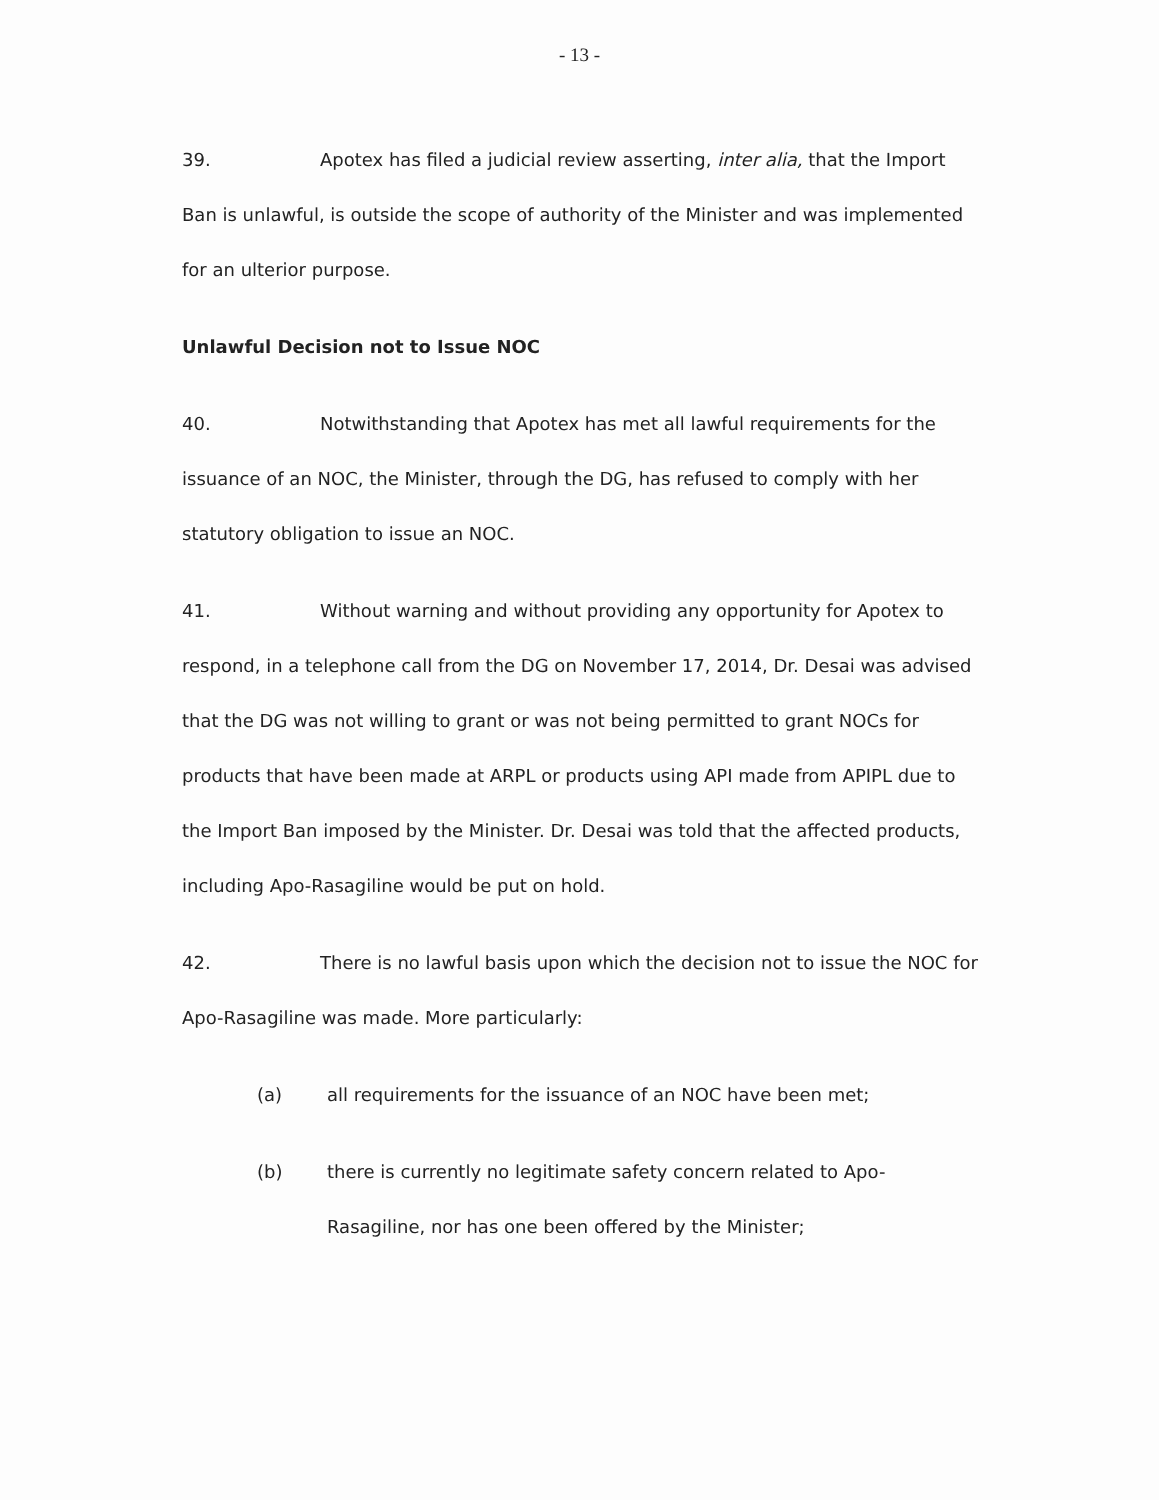- 13 -
39. Apotex has filed a judicial review asserting, inter alia, that the Import Ban is unlawful, is outside the scope of authority of the Minister and was implemented for an ulterior purpose.
Unlawful Decision not to Issue NOC
40. Notwithstanding that Apotex has met all lawful requirements for the issuance of an NOC, the Minister, through the DG, has refused to comply with her statutory obligation to issue an NOC.
41. Without warning and without providing any opportunity for Apotex to respond, in a telephone call from the DG on November 17, 2014, Dr. Desai was advised that the DG was not willing to grant or was not being permitted to grant NOCs for products that have been made at ARPL or products using API made from APIPL due to the Import Ban imposed by the Minister. Dr. Desai was told that the affected products, including Apo-Rasagiline would be put on hold.
42. There is no lawful basis upon which the decision not to issue the NOC for Apo-Rasagiline was made. More particularly:
(a) all requirements for the issuance of an NOC have been met;
(b) there is currently no legitimate safety concern related to Apo-Rasagiline, nor has one been offered by the Minister;